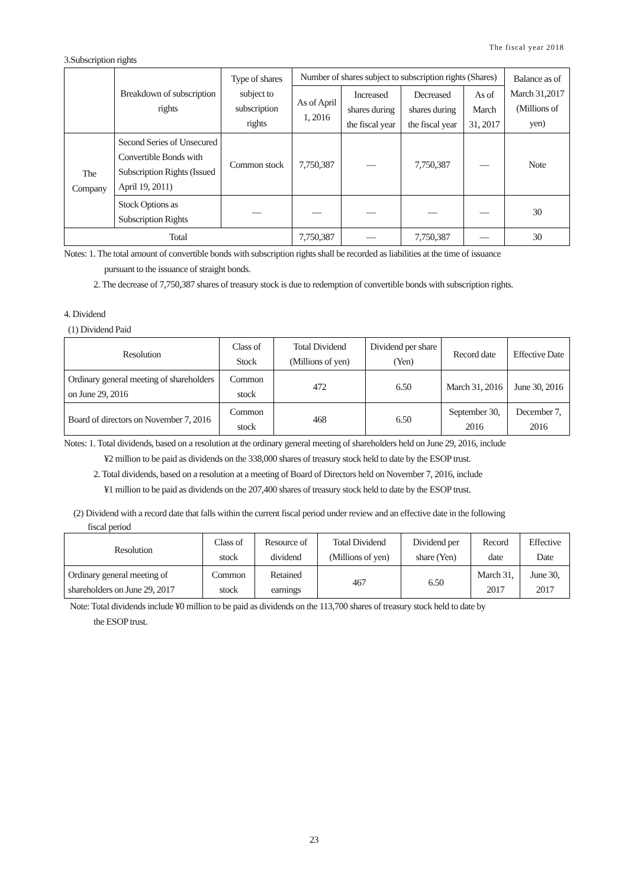The fiscal year 2018
3.Subscription rights
| | Breakdown of subscription rights | Type of shares subject to subscription rights | Number of shares subject to subscription rights (Shares) | | | | Balance as of March 31,2017 (Millions of yen) |
| --- | --- | --- | --- | --- | --- | --- | --- |
| | | | As of April 1, 2016 | Increased shares during the fiscal year | Decreased shares during the fiscal year | As of March 31, 2017 | |
| The Company | Second Series of Unsecured Convertible Bonds with Subscription Rights (Issued April 19, 2011) | Common stock | 7,750,387 | — | 7,750,387 | — | Note |
| | Stock Options as Subscription Rights | — | — | — | — | — | 30 |
| Total | | | 7,750,387 | — | 7,750,387 | — | 30 |
Notes: 1. The total amount of convertible bonds with subscription rights shall be recorded as liabilities at the time of issuance
pursuant to the issuance of straight bonds.
2. The decrease of 7,750,387 shares of treasury stock is due to redemption of convertible bonds with subscription rights.
4. Dividend
(1) Dividend Paid
| Resolution | Class of Stock | Total Dividend (Millions of yen) | Dividend per share (Yen) | Record date | Effective Date |
| --- | --- | --- | --- | --- | --- |
| Ordinary general meeting of shareholders on June 29, 2016 | Common stock | 472 | 6.50 | March 31, 2016 | June 30, 2016 |
| Board of directors on November 7, 2016 | Common stock | 468 | 6.50 | September 30, 2016 | December 7, 2016 |
Notes: 1. Total dividends, based on a resolution at the ordinary general meeting of shareholders held on June 29, 2016, include
¥2 million to be paid as dividends on the 338,000 shares of treasury stock held to date by the ESOP trust.
2. Total dividends, based on a resolution at a meeting of Board of Directors held on November 7, 2016, include
¥1 million to be paid as dividends on the 207,400 shares of treasury stock held to date by the ESOP trust.
(2) Dividend with a record date that falls within the current fiscal period under review and an effective date in the following
fiscal period
| Resolution | Class of stock | Resource of dividend | Total Dividend (Millions of yen) | Dividend per share (Yen) | Record date | Effective Date |
| --- | --- | --- | --- | --- | --- | --- |
| Ordinary general meeting of shareholders on June 29, 2017 | Common stock | Retained earnings | 467 | 6.50 | March 31, 2017 | June 30, 2017 |
Note: Total dividends include ¥0 million to be paid as dividends on the 113,700 shares of treasury stock held to date by
the ESOP trust.
23